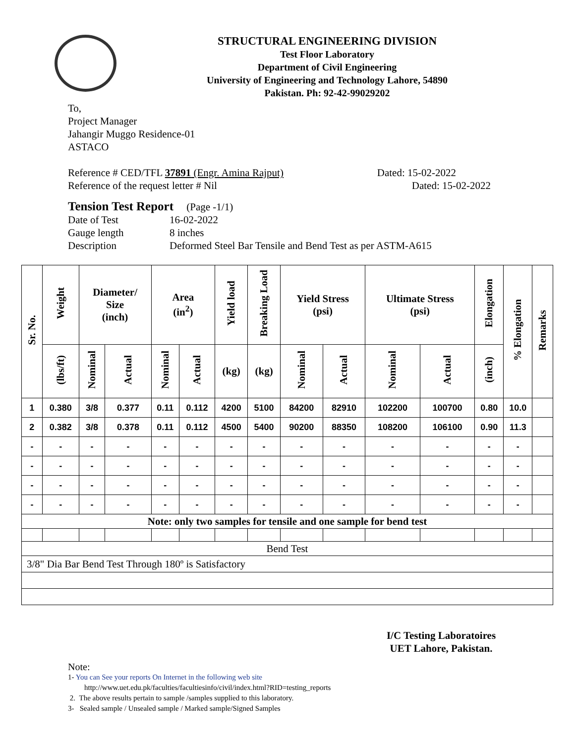STRUCTURAL ENGINEERING DIVISION
Test Floor Laboratory
Department of Civil Engineering
University of Engineering and Technology Lahore, 54890
Pakistan. Ph: 92-42-99029202
To,
Project Manager
Jahangir Muggo Residence-01
ASTACO
Reference # CED/TFL 37891 (Engr. Amina Rajput) Dated: 15-02-2022
Reference of the request letter # Nil Dated: 15-02-2022
Tension Test Report (Page -1/1)
Date of Test 16-02-2022 Gauge length 8 inches Description Deformed Steel Bar Tensile and Bend Test as per ASTM-A615
| Sr. No. | Weight | Diameter/ Size (inch) | | Area (in<sup>2</sup>) | | Yield load | Breaking Load | Yield Stress (psi) | | Ultimate Stress (psi) | | Elongation | % Elongation | Remarks |
| --- | --- | --- | --- | --- | --- | --- | --- | --- | --- | --- | --- | --- | --- | --- |
| | (lbs/ft) | Nominal | Actual | Nominal | Actual | (kg) | (kg) | Nominal | Actual | Nominal | Actual | (inch) | | |
| 1 | 0.380 | 3/8 | 0.377 | 0.11 | 0.112 | 4200 | 5100 | 84200 | 82910 | 102200 | 100700 | 0.80 | 10.0 | |
| 2 | 0.382 | 3/8 | 0.378 | 0.11 | 0.112 | 4500 | 5400 | 90200 | 88350 | 108200 | 106100 | 0.90 | 11.3 | |
| - | - | - | - | - | - | - | - | - | - | - | - | - | - | |
| - | - | - | - | - | - | - | - | - | - | - | - | - | - | |
| - | - | - | - | - | - | - | - | - | - | - | - | - | - | |
| - | - | - | - | - | - | - | - | - | - | - | - | - | - | |
| Note: only two samples for tensile and one sample for bend test | | | | | | | | | | | | | | |
| Bend Test | | | | | | | | | | | | | | |
| 3/8" Dia Bar Bend Test Through 180º is Satisfactory | | | | | | | | | | | | | | |
I/C Testing Laboratoires
UET Lahore, Pakistan.
Note:
1- You can See your reports On Internet in the following web site
http://www.uet.edu.pk/faculties/facultiesinfo/civil/index.html?RID=testing_reports
2. The above results pertain to sample /samples supplied to this laboratory.
3- Sealed sample / Unsealed sample / Marked sample/Signed Samples